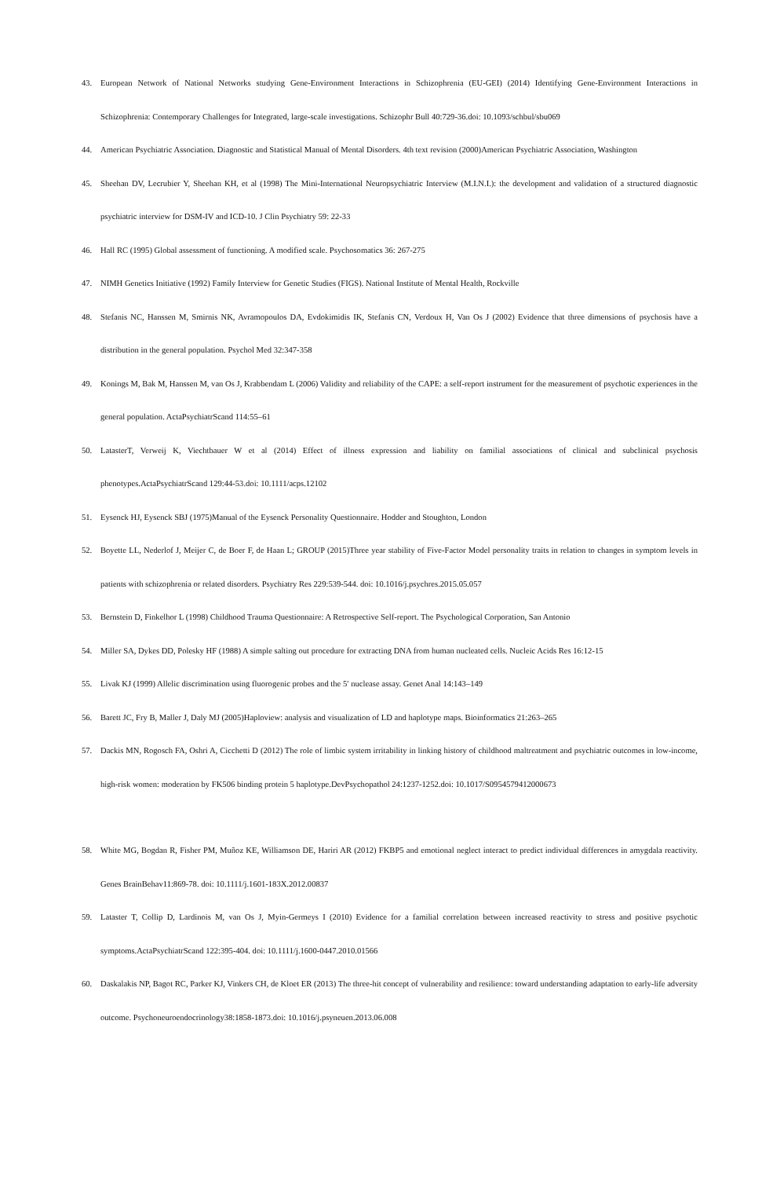43. European Network of National Networks studying Gene-Environment Interactions in Schizophrenia (EU-GEI) (2014) Identifying Gene-Environment Interactions in Schizophrenia: Contemporary Challenges for Integrated, large-scale investigations. Schizophr Bull 40:729-36.doi: 10.1093/schbul/sbu069
44. American Psychiatric Association. Diagnostic and Statistical Manual of Mental Disorders. 4th text revision (2000)American Psychiatric Association, Washington
45. Sheehan DV, Lecrubier Y, Sheehan KH, et al (1998) The Mini-International Neuropsychiatric Interview (M.I.N.I.): the development and validation of a structured diagnostic psychiatric interview for DSM-IV and ICD-10. J Clin Psychiatry 59: 22-33
46. Hall RC (1995) Global assessment of functioning. A modified scale. Psychosomatics 36: 267-275
47. NIMH Genetics Initiative (1992) Family Interview for Genetic Studies (FIGS). National Institute of Mental Health, Rockville
48. Stefanis NC, Hanssen M, Smirnis NK, Avramopoulos DA, Evdokimidis IK, Stefanis CN, Verdoux H, Van Os J (2002) Evidence that three dimensions of psychosis have a distribution in the general population. Psychol Med 32:347-358
49. Konings M, Bak M, Hanssen M, van Os J, Krabbendam L (2006) Validity and reliability of the CAPE: a self-report instrument for the measurement of psychotic experiences in the general population. ActaPsychiatrScand 114:55–61
50. LatasterT, Verweij K, Viechtbauer W et al (2014) Effect of illness expression and liability on familial associations of clinical and subclinical psychosis phenotypes.ActaPsychiatrScand 129:44-53.doi: 10.1111/acps.12102
51. Eysenck HJ, Eysenck SBJ (1975)Manual of the Eysenck Personality Questionnaire. Hodder and Stoughton, London
52. Boyette LL, Nederlof J, Meijer C, de Boer F, de Haan L; GROUP (2015)Three year stability of Five-Factor Model personality traits in relation to changes in symptom levels in patients with schizophrenia or related disorders. Psychiatry Res 229:539-544. doi: 10.1016/j.psychres.2015.05.057
53. Bernstein D, Finkelhor L (1998) Childhood Trauma Questionnaire: A Retrospective Self-report. The Psychological Corporation, San Antonio
54. Miller SA, Dykes DD, Polesky HF (1988) A simple salting out procedure for extracting DNA from human nucleated cells. Nucleic Acids Res 16:12-15
55. Livak KJ (1999) Allelic discrimination using fluorogenic probes and the 5′ nuclease assay. Genet Anal 14:143–149
56. Barett JC, Fry B, Maller J, Daly MJ (2005)Haploview: analysis and visualization of LD and haplotype maps. Bioinformatics 21:263–265
57. Dackis MN, Rogosch FA, Oshri A, Cicchetti D (2012) The role of limbic system irritability in linking history of childhood maltreatment and psychiatric outcomes in low-income, high-risk women: moderation by FK506 binding protein 5 haplotype.DevPsychopathol 24:1237-1252.doi: 10.1017/S0954579412000673
58. White MG, Bogdan R, Fisher PM, Muñoz KE, Williamson DE, Hariri AR (2012) FKBP5 and emotional neglect interact to predict individual differences in amygdala reactivity. Genes BrainBehav11:869-78. doi: 10.1111/j.1601-183X.2012.00837
59. Lataster T, Collip D, Lardinois M, van Os J, Myin-Germeys I (2010) Evidence for a familial correlation between increased reactivity to stress and positive psychotic symptoms.ActaPsychiatrScand 122:395-404. doi: 10.1111/j.1600-0447.2010.01566
60. Daskalakis NP, Bagot RC, Parker KJ, Vinkers CH, de Kloet ER (2013) The three-hit concept of vulnerability and resilience: toward understanding adaptation to early-life adversity outcome. Psychoneuroendocrinology38:1858-1873.doi: 10.1016/j.psyneuen.2013.06.008